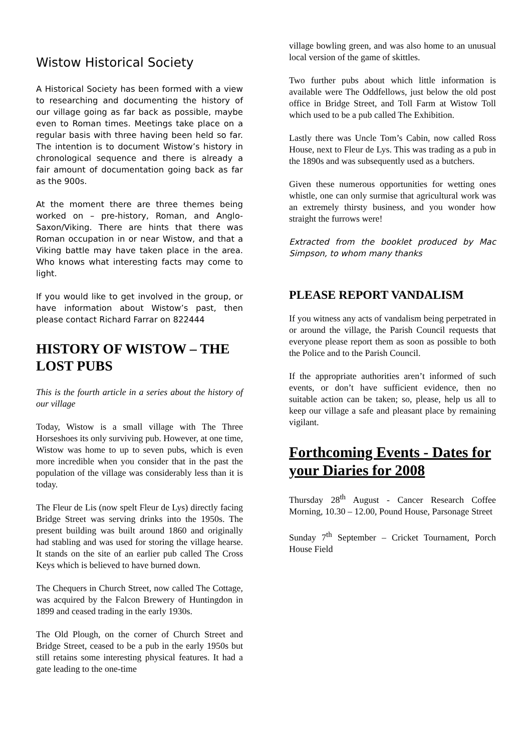Wistow Historical Society
A Historical Society has been formed with a view to researching and documenting the history of our village going as far back as possible, maybe even to Roman times. Meetings take place on a regular basis with three having been held so far. The intention is to document Wistow’s history in chronological sequence and there is already a fair amount of documentation going back as far as the 900s.
At the moment there are three themes being worked on – pre-history, Roman, and Anglo-Saxon/Viking. There are hints that there was Roman occupation in or near Wistow, and that a Viking battle may have taken place in the area. Who knows what interesting facts may come to light.
If you would like to get involved in the group, or have information about Wistow’s past, then please contact Richard Farrar on 822444
HISTORY OF WISTOW – THE LOST PUBS
This is the fourth article in a series about the history of our village
Today, Wistow is a small village with The Three Horseshoes its only surviving pub. However, at one time, Wistow was home to up to seven pubs, which is even more incredible when you consider that in the past the population of the village was considerably less than it is today.
The Fleur de Lis (now spelt Fleur de Lys) directly facing Bridge Street was serving drinks into the 1950s. The present building was built around 1860 and originally had stabling and was used for storing the village hearse. It stands on the site of an earlier pub called The Cross Keys which is believed to have burned down.
The Chequers in Church Street, now called The Cottage, was acquired by the Falcon Brewery of Huntingdon in 1899 and ceased trading in the early 1930s.
The Old Plough, on the corner of Church Street and Bridge Street, ceased to be a pub in the early 1950s but still retains some interesting physical features. It had a gate leading to the one-time
village bowling green, and was also home to an unusual local version of the game of skittles.
Two further pubs about which little information is available were The Oddfellows, just below the old post office in Bridge Street, and Toll Farm at Wistow Toll which used to be a pub called The Exhibition.
Lastly there was Uncle Tom’s Cabin, now called Ross House, next to Fleur de Lys. This was trading as a pub in the 1890s and was subsequently used as a butchers.
Given these numerous opportunities for wetting ones whistle, one can only surmise that agricultural work was an extremely thirsty business, and you wonder how straight the furrows were!
Extracted from the booklet produced by Mac Simpson, to whom many thanks
PLEASE REPORT VANDALISM
If you witness any acts of vandalism being perpetrated in or around the village, the Parish Council requests that everyone please report them as soon as possible to both the Police and to the Parish Council.
If the appropriate authorities aren’t informed of such events, or don’t have sufficient evidence, then no suitable action can be taken; so, please, help us all to keep our village a safe and pleasant place by remaining vigilant.
Forthcoming Events - Dates for your Diaries for 2008
Thursday 28<sup>th</sup> August - Cancer Research Coffee Morning, 10.30 – 12.00, Pound House, Parsonage Street
Sunday 7<sup>th</sup> September – Cricket Tournament, Porch House Field